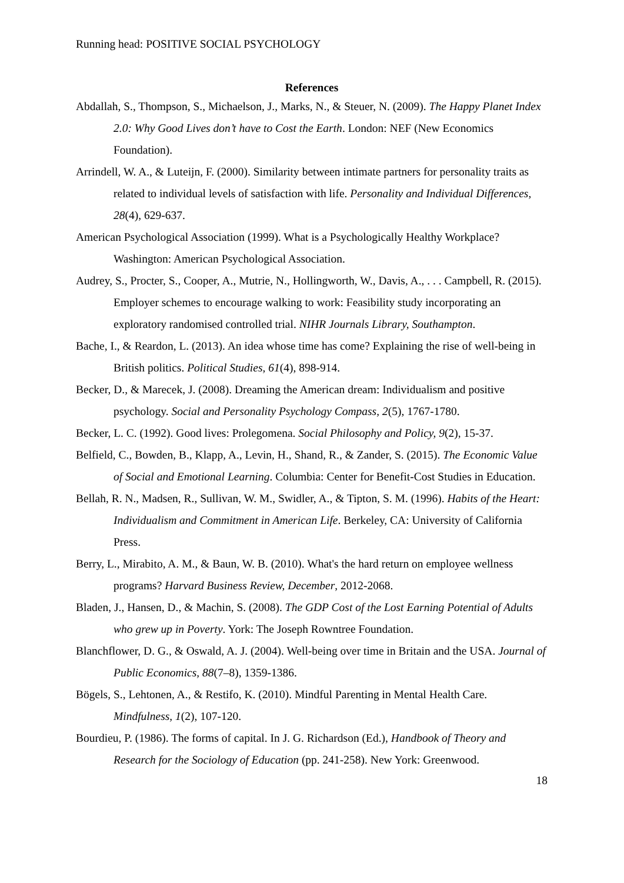Running head: POSITIVE SOCIAL PSYCHOLOGY
References
Abdallah, S., Thompson, S., Michaelson, J., Marks, N., & Steuer, N. (2009). The Happy Planet Index 2.0: Why Good Lives don’t have to Cost the Earth. London: NEF (New Economics Foundation).
Arrindell, W. A., & Luteijn, F. (2000). Similarity between intimate partners for personality traits as related to individual levels of satisfaction with life. Personality and Individual Differences, 28(4), 629-637.
American Psychological Association (1999). What is a Psychologically Healthy Workplace? Washington: American Psychological Association.
Audrey, S., Procter, S., Cooper, A., Mutrie, N., Hollingworth, W., Davis, A., . . . Campbell, R. (2015). Employer schemes to encourage walking to work: Feasibility study incorporating an exploratory randomised controlled trial. NIHR Journals Library, Southampton.
Bache, I., & Reardon, L. (2013). An idea whose time has come? Explaining the rise of well-being in British politics. Political Studies, 61(4), 898-914.
Becker, D., & Marecek, J. (2008). Dreaming the American dream: Individualism and positive psychology. Social and Personality Psychology Compass, 2(5), 1767-1780.
Becker, L. C. (1992). Good lives: Prolegomena. Social Philosophy and Policy, 9(2), 15-37.
Belfield, C., Bowden, B., Klapp, A., Levin, H., Shand, R., & Zander, S. (2015). The Economic Value of Social and Emotional Learning. Columbia: Center for Benefit-Cost Studies in Education.
Bellah, R. N., Madsen, R., Sullivan, W. M., Swidler, A., & Tipton, S. M. (1996). Habits of the Heart: Individualism and Commitment in American Life. Berkeley, CA: University of California Press.
Berry, L., Mirabito, A. M., & Baun, W. B. (2010). What's the hard return on employee wellness programs? Harvard Business Review, December, 2012-2068.
Bladen, J., Hansen, D., & Machin, S. (2008). The GDP Cost of the Lost Earning Potential of Adults who grew up in Poverty. York: The Joseph Rowntree Foundation.
Blanchflower, D. G., & Oswald, A. J. (2004). Well-being over time in Britain and the USA. Journal of Public Economics, 88(7–8), 1359-1386.
Bögels, S., Lehtonen, A., & Restifo, K. (2010). Mindful Parenting in Mental Health Care. Mindfulness, 1(2), 107-120.
Bourdieu, P. (1986). The forms of capital. In J. G. Richardson (Ed.), Handbook of Theory and Research for the Sociology of Education (pp. 241-258). New York: Greenwood.
18